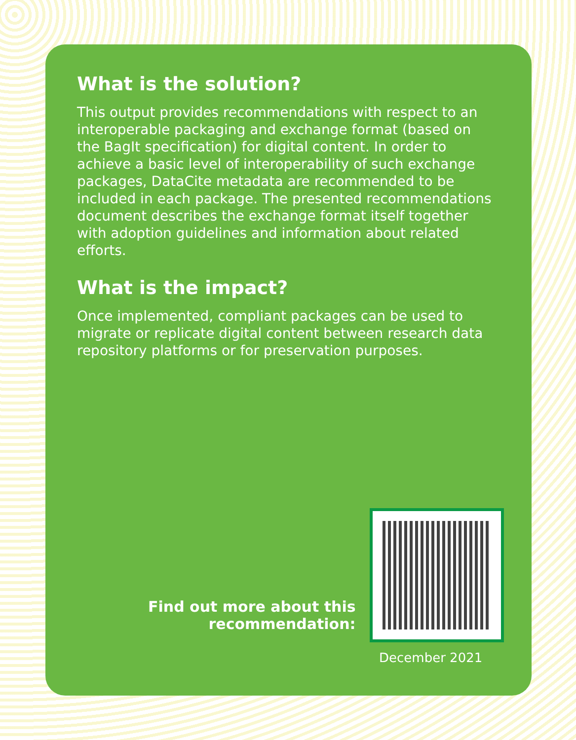What is the solution?
This output provides recommendations with respect to an interoperable packaging and exchange format (based on the BagIt specification) for digital content. In order to achieve a basic level of interoperability of such exchange packages, DataCite metadata are recommended to be included in each package. The presented recommendations document describes the exchange format itself together with adoption guidelines and information about related efforts.
What is the impact?
Once implemented, compliant packages can be used to migrate or replicate digital content between research data repository platforms or for preservation purposes.
Find out more about this
recommendation:
December 2021